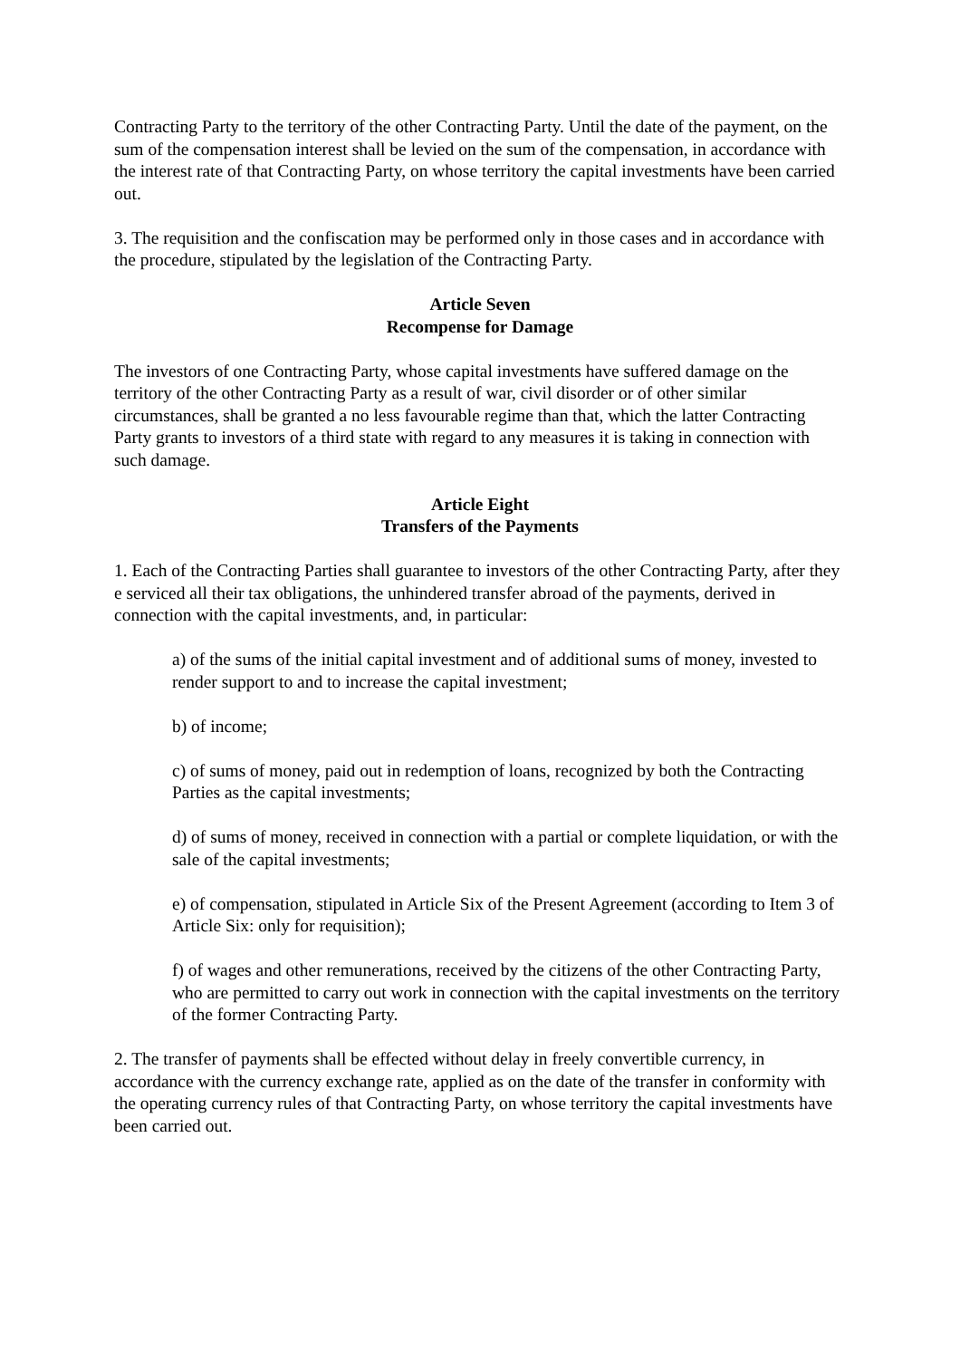Contracting Party to the territory of the other Contracting Party. Until the date of the payment, on the sum of the compensation interest shall be levied on the sum of the compensation, in accordance with the interest rate of that Contracting Party, on whose territory the capital investments have been carried out.
3. The requisition and the confiscation may be performed only in those cases and in accordance with the procedure, stipulated by the legislation of the Contracting Party.
Article Seven
Recompense for Damage
The investors of one Contracting Party, whose capital investments have suffered damage on the territory of the other Contracting Party as a result of war, civil disorder or of other similar circumstances, shall be granted a no less favourable regime than that, which the latter Contracting Party grants to investors of a third state with regard to any measures it is taking in connection with such damage.
Article Eight
Transfers of the Payments
1. Each of the Contracting Parties shall guarantee to investors of the other Contracting Party, after they e serviced all their tax obligations, the unhindered transfer abroad of the payments, derived in connection with the capital investments, and, in particular:
a) of the sums of the initial capital investment and of additional sums of money, invested to render support to and to increase the capital investment;
b) of income;
c) of sums of money, paid out in redemption of loans, recognized by both the Contracting Parties as the capital investments;
d) of sums of money, received in connection with a partial or complete liquidation, or with the sale of the capital investments;
e) of compensation, stipulated in Article Six of the Present Agreement (according to Item 3 of Article Six: only for requisition);
f) of wages and other remunerations, received by the citizens of the other Contracting Party, who are permitted to carry out work in connection with the capital investments on the territory of the former Contracting Party.
2. The transfer of payments shall be effected without delay in freely convertible currency, in accordance with the currency exchange rate, applied as on the date of the transfer in conformity with the operating currency rules of that Contracting Party, on whose territory the capital investments have been carried out.